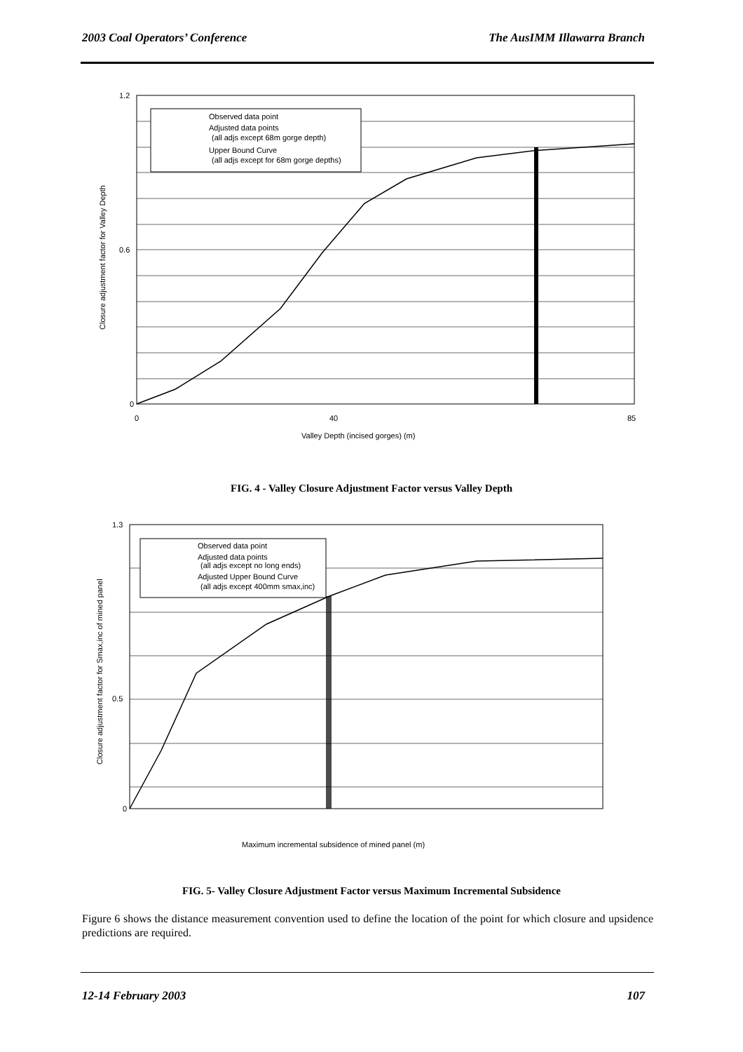2003 Coal Operators’ Conference The AusIMM Illawarra Branch
Observed data point
Adjusted data points
(all adjs except 68m gorge depth)
Upper Bound Curve
(all adjs except for 68m gorge depths)
1.2
0.6
0
0
40
85
Valley Depth (incised gorges) (m)
Closure adjustment factor for Valley Depth
FIG. 4 - Valley Closure Adjustment Factor versus Valley Depth
Observed data point
Adjusted data points
(all adjs except no long ends)
Adjusted Upper Bound Curve
(all adjs except 400mm smax,inc)
1.3
0.5
0
Maximum incremental subsidence of mined panel (m)
Closure adjustment factor for Smax,inc of mined panel
FIG. 5- Valley Closure Adjustment Factor versus Maximum Incremental Subsidence
Figure 6 shows the distance measurement convention used to define the location of the point for which closure and upsidence predictions are required.
12-14 February 2003 107